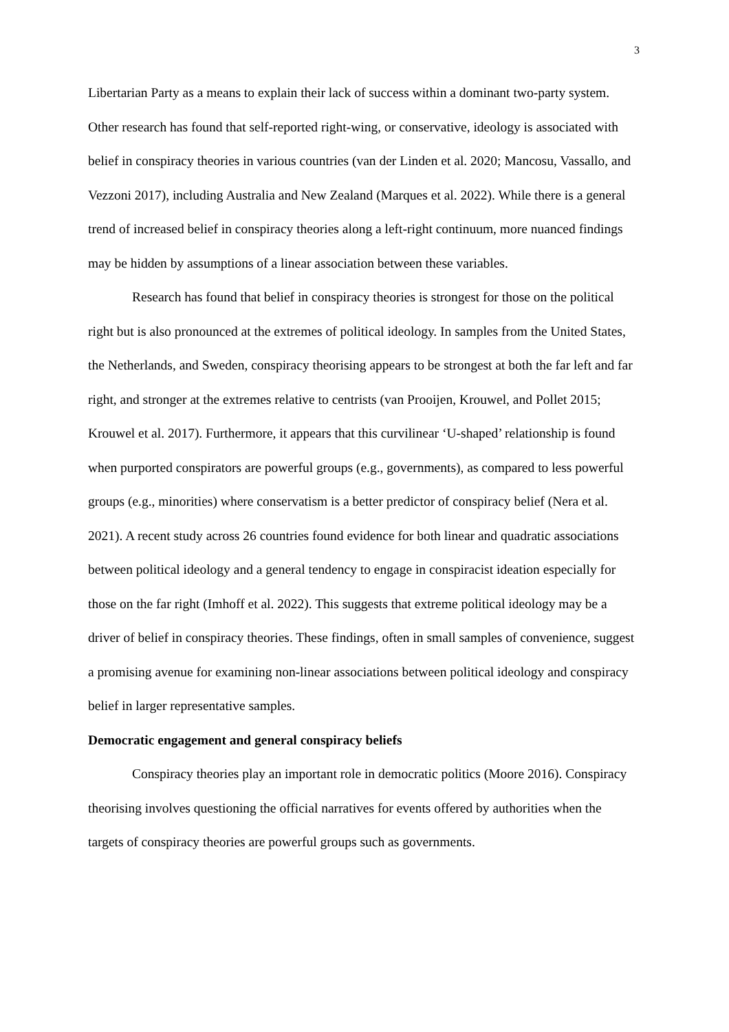3
Libertarian Party as a means to explain their lack of success within a dominant two-party system. Other research has found that self-reported right-wing, or conservative, ideology is associated with belief in conspiracy theories in various countries (van der Linden et al. 2020; Mancosu, Vassallo, and Vezzoni 2017), including Australia and New Zealand (Marques et al. 2022). While there is a general trend of increased belief in conspiracy theories along a left-right continuum, more nuanced findings may be hidden by assumptions of a linear association between these variables.
Research has found that belief in conspiracy theories is strongest for those on the political right but is also pronounced at the extremes of political ideology. In samples from the United States, the Netherlands, and Sweden, conspiracy theorising appears to be strongest at both the far left and far right, and stronger at the extremes relative to centrists (van Prooijen, Krouwel, and Pollet 2015; Krouwel et al. 2017). Furthermore, it appears that this curvilinear ‘U-shaped’ relationship is found when purported conspirators are powerful groups (e.g., governments), as compared to less powerful groups (e.g., minorities) where conservatism is a better predictor of conspiracy belief (Nera et al. 2021). A recent study across 26 countries found evidence for both linear and quadratic associations between political ideology and a general tendency to engage in conspiracist ideation especially for those on the far right (Imhoff et al. 2022). This suggests that extreme political ideology may be a driver of belief in conspiracy theories. These findings, often in small samples of convenience, suggest a promising avenue for examining non-linear associations between political ideology and conspiracy belief in larger representative samples.
Democratic engagement and general conspiracy beliefs
Conspiracy theories play an important role in democratic politics (Moore 2016). Conspiracy theorising involves questioning the official narratives for events offered by authorities when the targets of conspiracy theories are powerful groups such as governments.